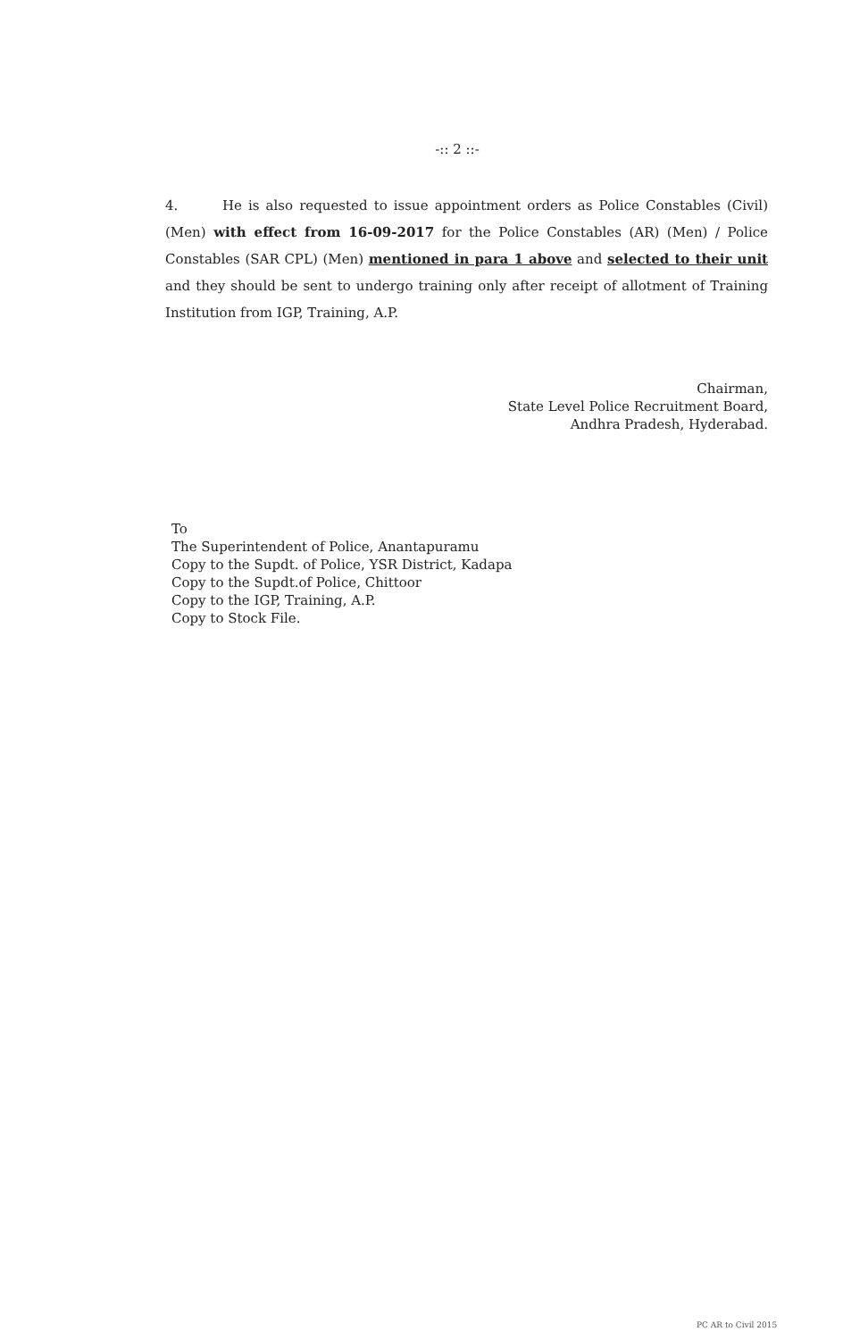-:: 2 ::-
4. He is also requested to issue appointment orders as Police Constables (Civil) (Men) with effect from 16-09-2017 for the Police Constables (AR) (Men) / Police Constables (SAR CPL) (Men) mentioned in para 1 above and selected to their unit and they should be sent to undergo training only after receipt of allotment of Training Institution from IGP, Training, A.P.
Chairman,
State Level Police Recruitment Board,
Andhra Pradesh, Hyderabad.
To
The Superintendent of Police, Anantapuramu
Copy to the Supdt. of Police, YSR District, Kadapa
Copy to the Supdt.of Police, Chittoor
Copy to the IGP, Training, A.P.
Copy to Stock File.
PC AR to Civil 2015